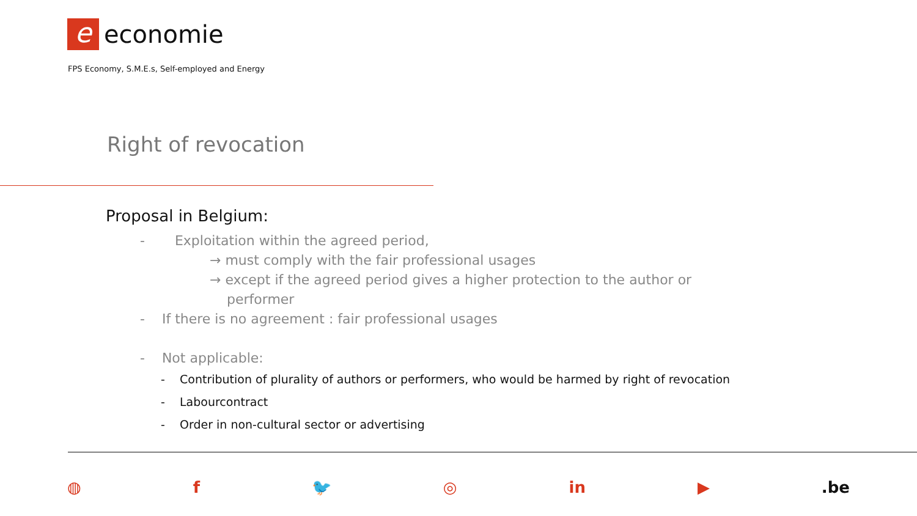e
economie
FPS Economy, S.M.E.s, Self-employed and Energy
Right of revocation
Proposal in Belgium:
- Exploitation within the agreed period,
→ must comply with the fair professional usages
→ except if the agreed period gives a higher protection to the author or
performer
- If there is no agreement : fair professional usages
- Not applicable:
- Contribution of plurality of authors or performers, who would be harmed by right of revocation
- Labourcontract
- Order in non-cultural sector or advertising
◍ f 🐦 ◎ in ▶.be